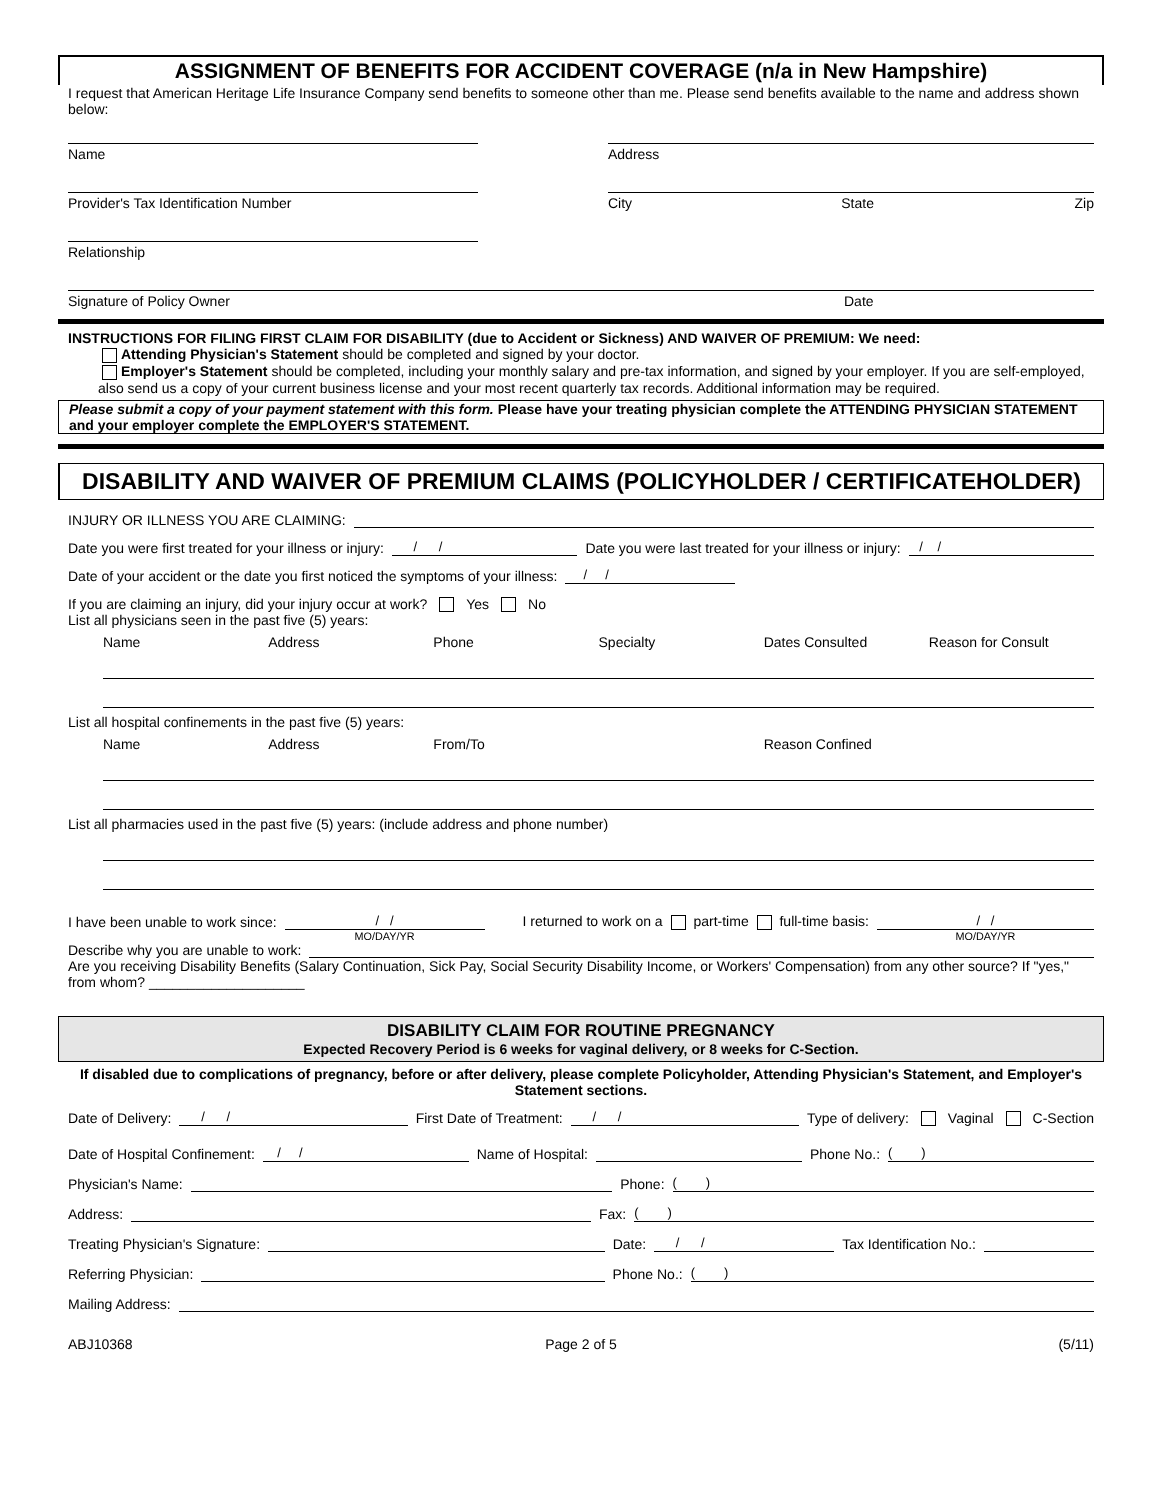ASSIGNMENT OF BENEFITS FOR ACCIDENT COVERAGE (n/a in New Hampshire)
I request that American Heritage Life Insurance Company send benefits to someone other than me. Please send benefits available to the name and address shown below:
Name
Provider's Tax Identification Number
Relationship
Address
City State Zip
Signature of Policy Owner Date
INSTRUCTIONS FOR FILING FIRST CLAIM FOR DISABILITY (due to Accident or Sickness) AND WAIVER OF PREMIUM: We need:
Attending Physician's Statement should be completed and signed by your doctor.
Employer's Statement should be completed, including your monthly salary and pre-tax information, and signed by your employer. If you are self-employed, also send us a copy of your current business license and your most recent quarterly tax records. Additional information may be required.
Please submit a copy of your payment statement with this form. Please have your treating physician complete the ATTENDING PHYSICIAN STATEMENT and your employer complete the EMPLOYER'S STATEMENT.
DISABILITY AND WAIVER OF PREMIUM CLAIMS (POLICYHOLDER / CERTIFICATEHOLDER)
INJURY OR ILLNESS YOU ARE CLAIMING:
Date you were first treated for your illness or injury: / / Date you were last treated for your illness or injury: / /
Date of your accident or the date you first noticed the symptoms of your illness: / /
If you are claiming an injury, did your injury occur at work? Yes No
List all physicians seen in the past five (5) years:
Name Address Phone Specialty Dates Consulted Reason for Consult
List all hospital confinements in the past five (5) years:
Name Address From/To Reason Confined
List all pharmacies used in the past five (5) years: (include address and phone number)
I have been unable to work since: / /
MO/DAY/YR I returned to work on a part-time full-time basis: / /
MO/DAY/YR
Describe why you are unable to work:
Are you receiving Disability Benefits (Salary Continuation, Sick Pay, Social Security Disability Income, or Workers' Compensation) from any other source? If "yes," from whom? ____________________
DISABILITY CLAIM FOR ROUTINE PREGNANCY
Expected Recovery Period is 6 weeks for vaginal delivery, or 8 weeks for C-Section.
If disabled due to complications of pregnancy, before or after delivery, please complete Policyholder, Attending Physician's Statement, and Employer's Statement sections.
Date of Delivery: / / First Date of Treatment: / / Type of delivery: Vaginal C-Section
Date of Hospital Confinement: / / Name of Hospital: Phone No.: ( )
Physician's Name: Phone: ( )
Address: Fax: ( )
Treating Physician's Signature: Date: / / Tax Identification No.:
Referring Physician: Phone No.: ( )
Mailing Address:
ABJ10368 Page 2 of 5 (5/11)